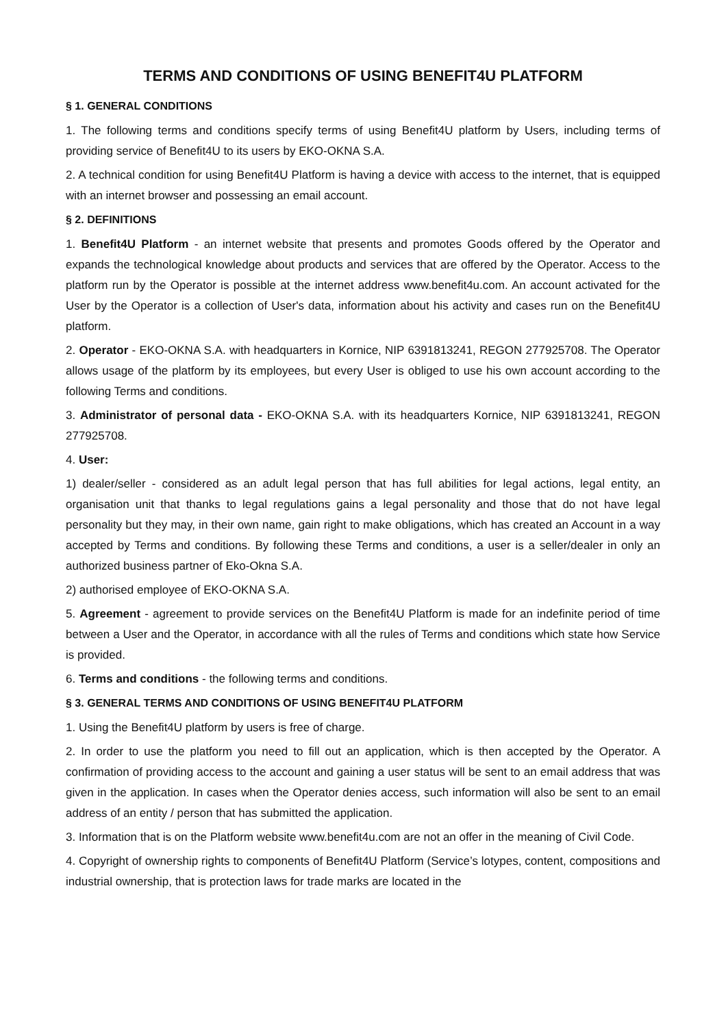TERMS AND CONDITIONS OF USING BENEFIT4U PLATFORM
§ 1. GENERAL CONDITIONS
1. The following terms and conditions specify terms of using Benefit4U platform by Users, including terms of providing service of Benefit4U to its users by EKO-OKNA S.A.
2. A technical condition for using Benefit4U Platform is having a device with access to the internet, that is equipped with an internet browser and possessing an email account.
§ 2. DEFINITIONS
1. Benefit4U Platform - an internet website that presents and promotes Goods offered by the Operator and expands the technological knowledge about products and services that are offered by the Operator. Access to the platform run by the Operator is possible at the internet address www.benefit4u.com. An account activated for the User by the Operator is a collection of User's data, information about his activity and cases run on the Benefit4U platform.
2. Operator - EKO-OKNA S.A. with headquarters in Kornice, NIP 6391813241, REGON 277925708. The Operator allows usage of the platform by its employees, but every User is obliged to use his own account according to the following Terms and conditions.
3. Administrator of personal data - EKO-OKNA S.A. with its headquarters Kornice, NIP 6391813241, REGON 277925708.
4. User:
1) dealer/seller - considered as an adult legal person that has full abilities for legal actions, legal entity, an organisation unit that thanks to legal regulations gains a legal personality and those that do not have legal personality but they may, in their own name, gain right to make obligations, which has created an Account in a way accepted by Terms and conditions. By following these Terms and conditions, a user is a seller/dealer in only an authorized business partner of Eko-Okna S.A.
2) authorised employee of EKO-OKNA S.A.
5. Agreement - agreement to provide services on the Benefit4U Platform is made for an indefinite period of time between a User and the Operator, in accordance with all the rules of Terms and conditions which state how Service is provided.
6. Terms and conditions - the following terms and conditions.
§ 3. GENERAL TERMS AND CONDITIONS OF USING BENEFIT4U PLATFORM
1. Using the Benefit4U platform by users is free of charge.
2. In order to use the platform you need to fill out an application, which is then accepted by the Operator. A confirmation of providing access to the account and gaining a user status will be sent to an email address that was given in the application. In cases when the Operator denies access, such information will also be sent to an email address of an entity / person that has submitted the application.
3. Information that is on the Platform website www.benefit4u.com are not an offer in the meaning of Civil Code.
4. Copyright of ownership rights to components of Benefit4U Platform (Service’s lotypes, content, compositions and industrial ownership, that is protection laws for trade marks are located in the